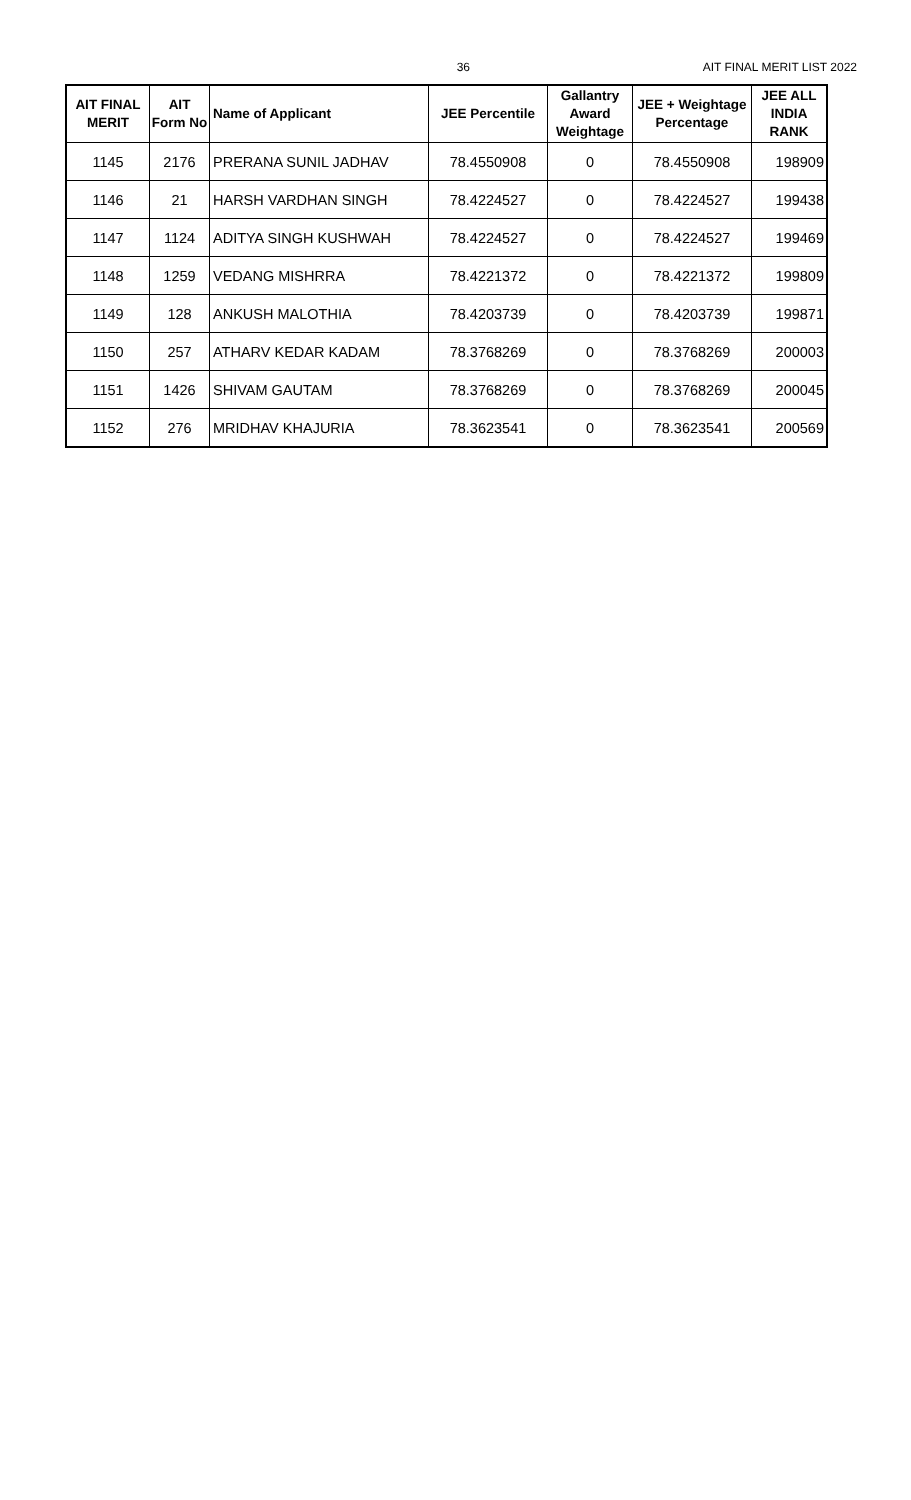36 AIT FINAL MERIT LIST 2022
| AIT FINAL MERIT | AIT Form No | Name of Applicant | JEE Percentile | Gallantry Award Weightage | JEE + Weightage Percentage | JEE ALL INDIA RANK |
| --- | --- | --- | --- | --- | --- | --- |
| 1145 | 2176 | PRERANA SUNIL JADHAV | 78.4550908 | 0 | 78.4550908 | 198909 |
| 1146 | 21 | HARSH VARDHAN SINGH | 78.4224527 | 0 | 78.4224527 | 199438 |
| 1147 | 1124 | ADITYA SINGH KUSHWAH | 78.4224527 | 0 | 78.4224527 | 199469 |
| 1148 | 1259 | VEDANG MISHRRA | 78.4221372 | 0 | 78.4221372 | 199809 |
| 1149 | 128 | ANKUSH MALOTHIA | 78.4203739 | 0 | 78.4203739 | 199871 |
| 1150 | 257 | ATHARV KEDAR KADAM | 78.3768269 | 0 | 78.3768269 | 200003 |
| 1151 | 1426 | SHIVAM GAUTAM | 78.3768269 | 0 | 78.3768269 | 200045 |
| 1152 | 276 | MRIDHAV KHAJURIA | 78.3623541 | 0 | 78.3623541 | 200569 |